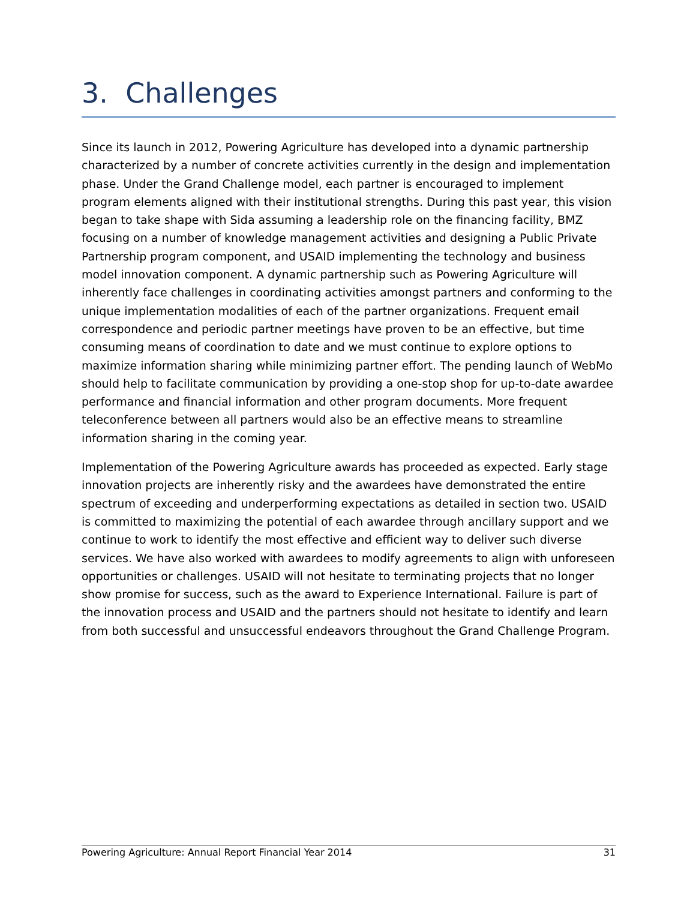3. Challenges
Since its launch in 2012, Powering Agriculture has developed into a dynamic partnership characterized by a number of concrete activities currently in the design and implementation phase. Under the Grand Challenge model, each partner is encouraged to implement program elements aligned with their institutional strengths. During this past year, this vision began to take shape with Sida assuming a leadership role on the financing facility, BMZ focusing on a number of knowledge management activities and designing a Public Private Partnership program component, and USAID implementing the technology and business model innovation component. A dynamic partnership such as Powering Agriculture will inherently face challenges in coordinating activities amongst partners and conforming to the unique implementation modalities of each of the partner organizations. Frequent email correspondence and periodic partner meetings have proven to be an effective, but time consuming means of coordination to date and we must continue to explore options to maximize information sharing while minimizing partner effort. The pending launch of WebMo should help to facilitate communication by providing a one-stop shop for up-to-date awardee performance and financial information and other program documents. More frequent teleconference between all partners would also be an effective means to streamline information sharing in the coming year.
Implementation of the Powering Agriculture awards has proceeded as expected. Early stage innovation projects are inherently risky and the awardees have demonstrated the entire spectrum of exceeding and underperforming expectations as detailed in section two. USAID is committed to maximizing the potential of each awardee through ancillary support and we continue to work to identify the most effective and efficient way to deliver such diverse services. We have also worked with awardees to modify agreements to align with unforeseen opportunities or challenges. USAID will not hesitate to terminating projects that no longer show promise for success, such as the award to Experience International. Failure is part of the innovation process and USAID and the partners should not hesitate to identify and learn from both successful and unsuccessful endeavors throughout the Grand Challenge Program.
Powering Agriculture: Annual Report Financial Year 2014 31